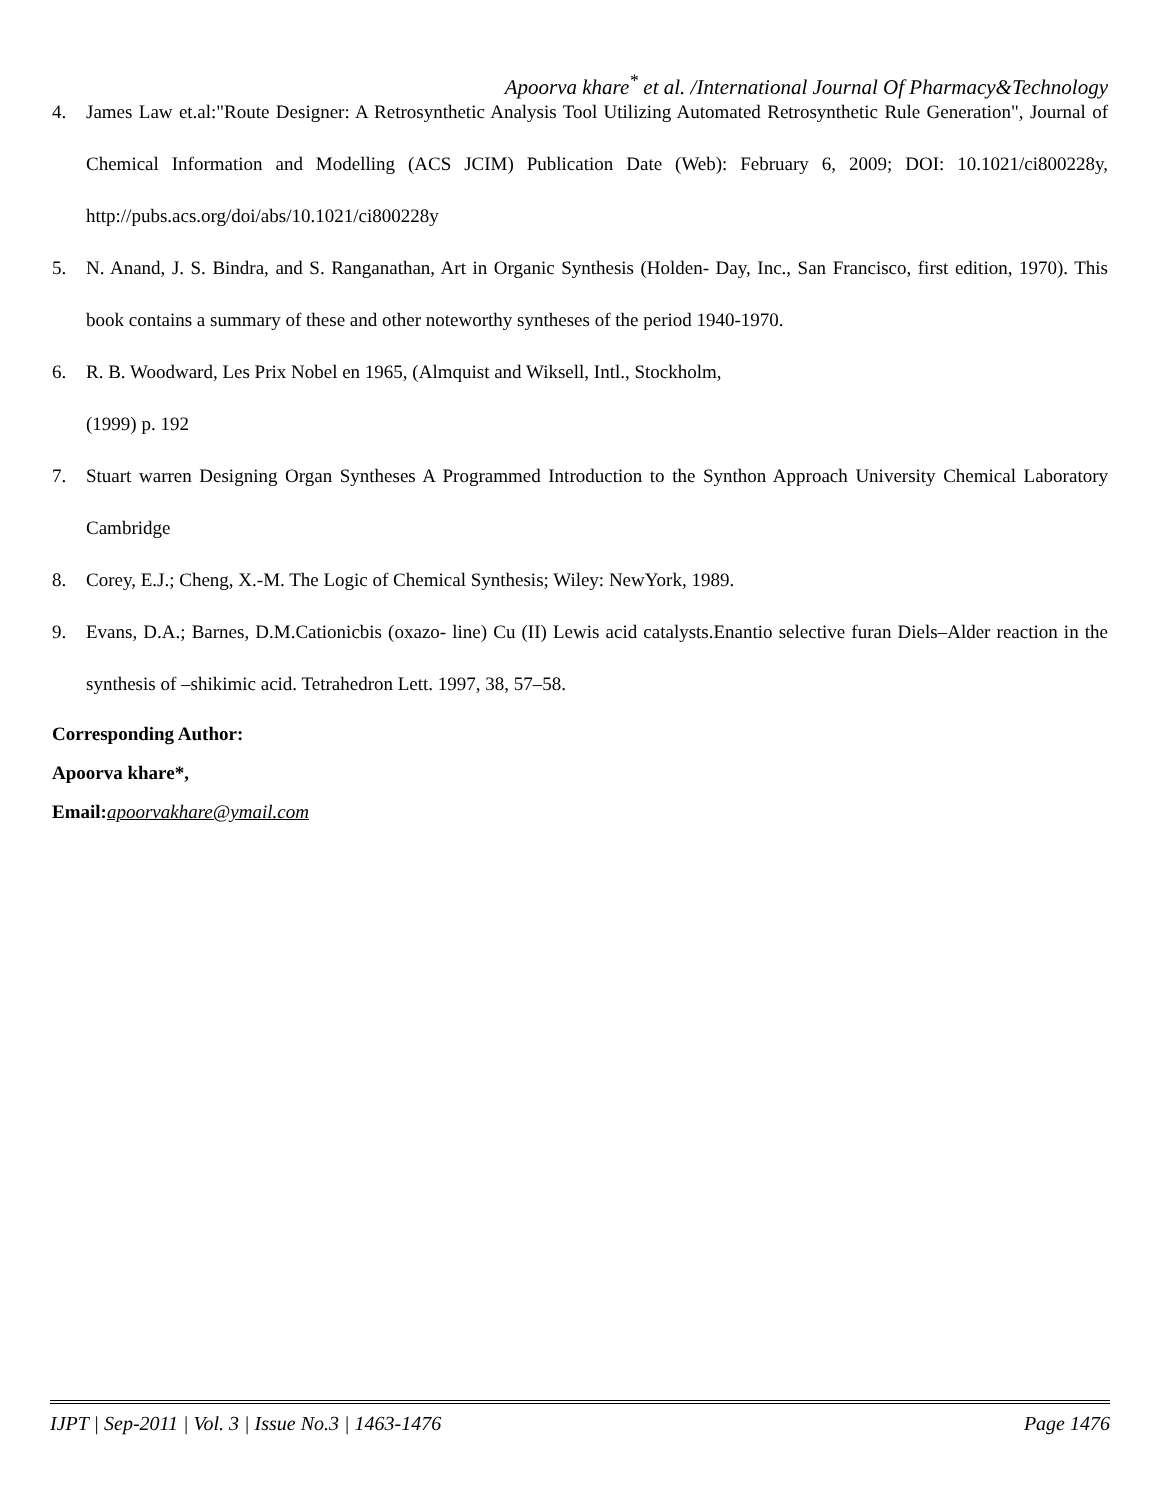Apoorva khare<sup>*</sup> et al. /International Journal Of Pharmacy&Technology
4. James Law et.al:"Route Designer: A Retrosynthetic Analysis Tool Utilizing Automated Retrosynthetic Rule Generation", Journal of Chemical Information and Modelling (ACS JCIM) Publication Date (Web): February 6, 2009; DOI: 10.1021/ci800228y, http://pubs.acs.org/doi/abs/10.1021/ci800228y
5. N. Anand, J. S. Bindra, and S. Ranganathan, Art in Organic Synthesis (Holden- Day, Inc., San Francisco, first edition, 1970). This book contains a summary of these and other noteworthy syntheses of the period 1940-1970.
6. R. B. Woodward, Les Prix Nobel en 1965, (Almquist and Wiksell, Intl., Stockholm,
(1999) p. 192
7. Stuart warren Designing Organ Syntheses A Programmed Introduction to the Synthon Approach University Chemical Laboratory Cambridge
8. Corey, E.J.; Cheng, X.-M. The Logic of Chemical Synthesis; Wiley: NewYork, 1989.
9. Evans, D.A.; Barnes, D.M.Cationicbis (oxazo- line) Cu (II) Lewis acid catalysts.Enantio selective furan Diels–Alder reaction in the synthesis of –shikimic acid. Tetrahedron Lett. 1997, 38, 57–58.
Corresponding Author:
Apoorva khare*,
Email:apoorvakhare@ymail.com
IJPT | Sep-2011 | Vol. 3 | Issue No.3 | 1463-1476 Page 1476